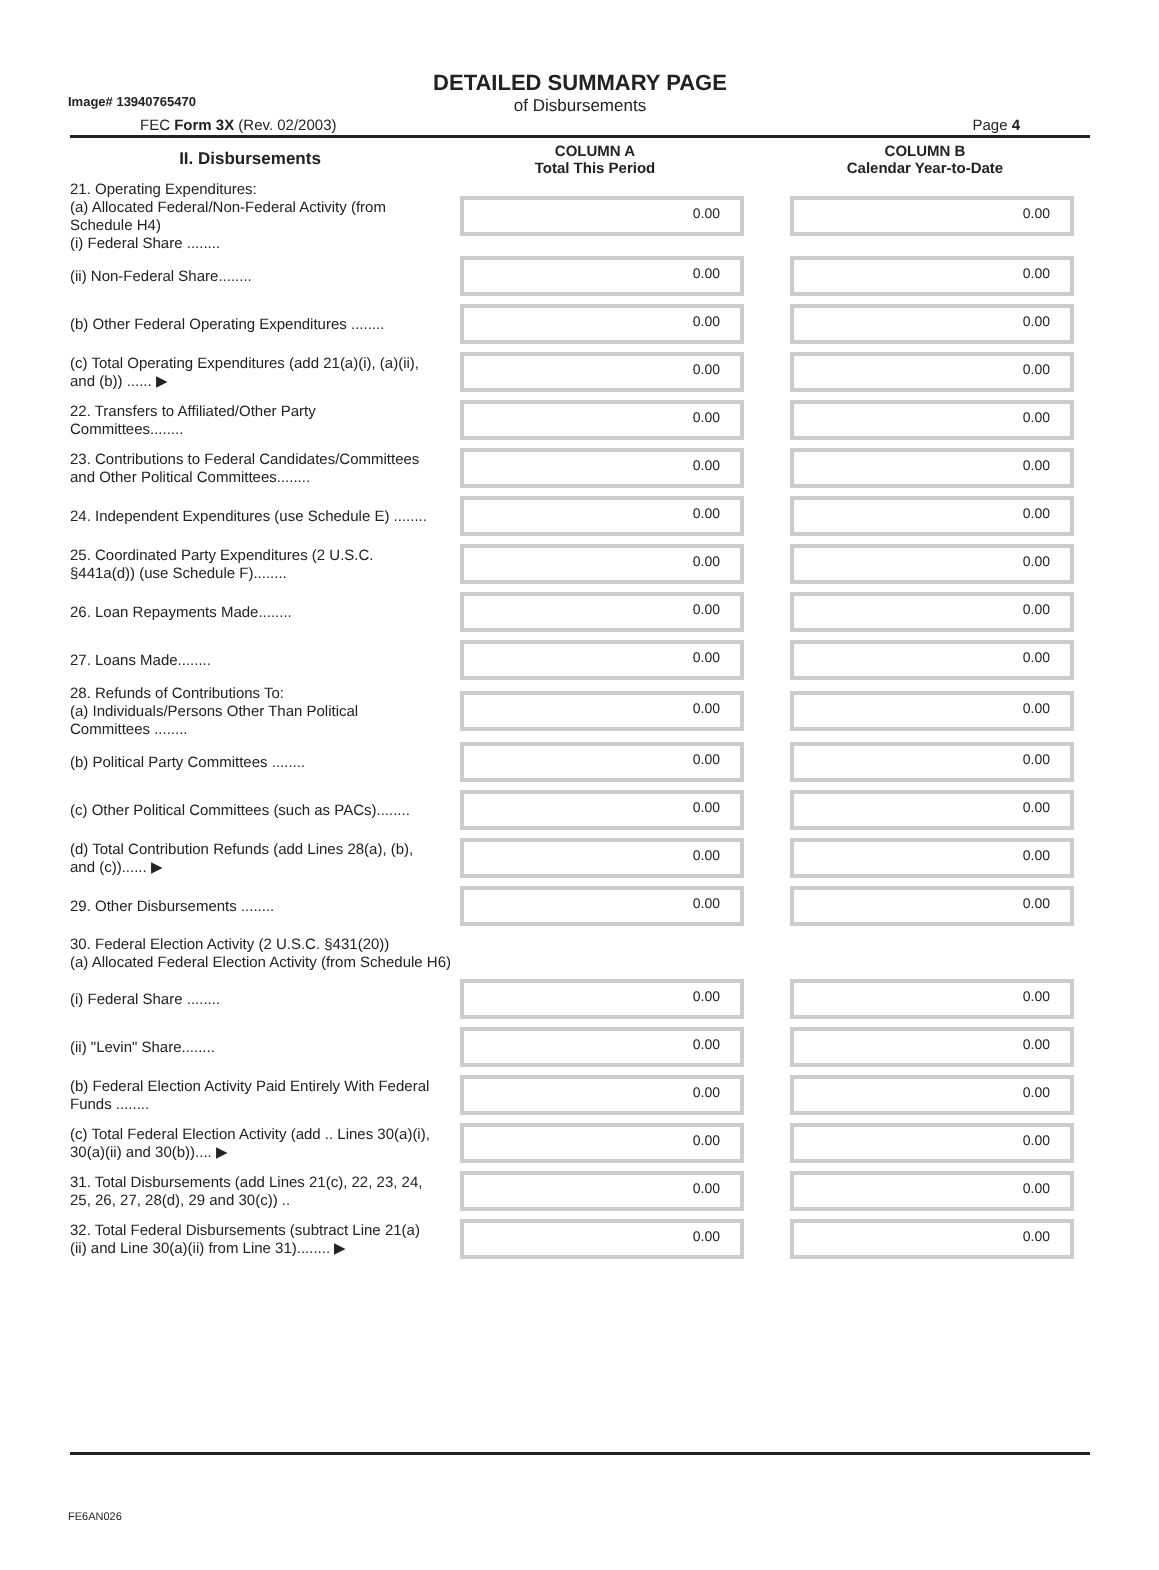Image# 13940765470
DETAILED SUMMARY PAGE
of Disbursements
FEC Form 3X (Rev. 02/2003) Page 4
| II. Disbursements | COLUMN A Total This Period | COLUMN B Calendar Year-to-Date |
| --- | --- | --- |
| 21. Operating Expenditures: (a) Allocated Federal/Non-Federal Activity (from Schedule H4) (i) Federal Share ........ | 0.00 | 0.00 |
| (ii) Non-Federal Share........ | 0.00 | 0.00 |
| (b) Other Federal Operating Expenditures ........ | 0.00 | 0.00 |
| (c) Total Operating Expenditures (add 21(a)(i), (a)(ii), and (b)) ...... ▶ | 0.00 | 0.00 |
| 22. Transfers to Affiliated/Other Party Committees........ | 0.00 | 0.00 |
| 23. Contributions to Federal Candidates/Committees and Other Political Committees........ | 0.00 | 0.00 |
| 24. Independent Expenditures (use Schedule E) ........ | 0.00 | 0.00 |
| 25. Coordinated Party Expenditures (2 U.S.C. §441a(d)) (use Schedule F)........ | 0.00 | 0.00 |
| 26. Loan Repayments Made........ | 0.00 | 0.00 |
| 27. Loans Made........ | 0.00 | 0.00 |
| 28. Refunds of Contributions To: (a) Individuals/Persons Other Than Political Committees ........ | 0.00 | 0.00 |
| (b) Political Party Committees ........ | 0.00 | 0.00 |
| (c) Other Political Committees (such as PACs)........ | 0.00 | 0.00 |
| (d) Total Contribution Refunds (add Lines 28(a), (b), and (c))...... ▶ | 0.00 | 0.00 |
| 29. Other Disbursements ........ | 0.00 | 0.00 |
| 30. Federal Election Activity (2 U.S.C. §431(20)) (a) Allocated Federal Election Activity (from Schedule H6) | | |
| (i) Federal Share ........ | 0.00 | 0.00 |
| (ii) "Levin" Share........ | 0.00 | 0.00 |
| (b) Federal Election Activity Paid Entirely With Federal Funds ........ | 0.00 | 0.00 |
| (c) Total Federal Election Activity (add .. Lines 30(a)(i), 30(a)(ii) and 30(b)).... ▶ | 0.00 | 0.00 |
| 31. Total Disbursements (add Lines 21(c), 22, 23, 24, 25, 26, 27, 28(d), 29 and 30(c)) .. | 0.00 | 0.00 |
| 32. Total Federal Disbursements (subtract Line 21(a)(ii) and Line 30(a)(ii) from Line 31)........ ▶ | 0.00 | 0.00 |
FE6AN026